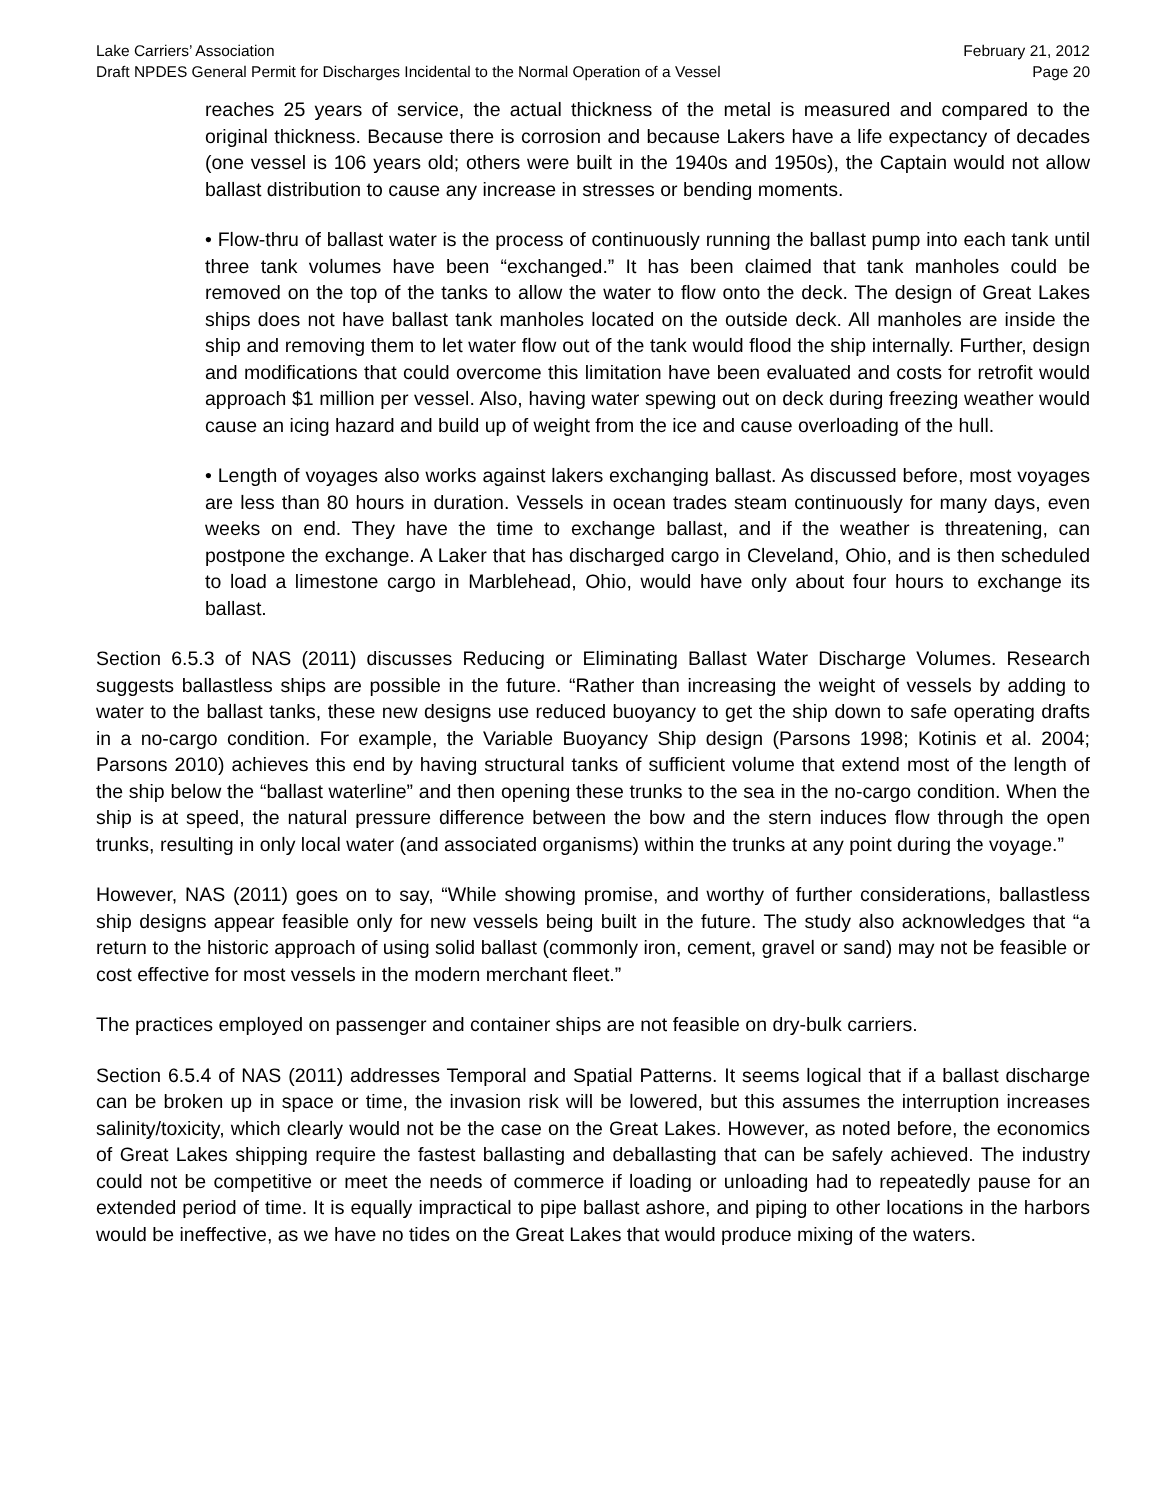Lake Carriers’ Association February 21, 2012
Draft NPDES General Permit for Discharges Incidental to the Normal Operation of a Vessel Page 20
reaches 25 years of service, the actual thickness of the metal is measured and compared to the original thickness. Because there is corrosion and because Lakers have a life expectancy of decades (one vessel is 106 years old; others were built in the 1940s and 1950s), the Captain would not allow ballast distribution to cause any increase in stresses or bending moments.
• Flow-thru of ballast water is the process of continuously running the ballast pump into each tank until three tank volumes have been “exchanged.” It has been claimed that tank manholes could be removed on the top of the tanks to allow the water to flow onto the deck. The design of Great Lakes ships does not have ballast tank manholes located on the outside deck. All manholes are inside the ship and removing them to let water flow out of the tank would flood the ship internally. Further, design and modifications that could overcome this limitation have been evaluated and costs for retrofit would approach $1 million per vessel. Also, having water spewing out on deck during freezing weather would cause an icing hazard and build up of weight from the ice and cause overloading of the hull.
• Length of voyages also works against lakers exchanging ballast. As discussed before, most voyages are less than 80 hours in duration. Vessels in ocean trades steam continuously for many days, even weeks on end. They have the time to exchange ballast, and if the weather is threatening, can postpone the exchange. A Laker that has discharged cargo in Cleveland, Ohio, and is then scheduled to load a limestone cargo in Marblehead, Ohio, would have only about four hours to exchange its ballast.
Section 6.5.3 of NAS (2011) discusses Reducing or Eliminating Ballast Water Discharge Volumes. Research suggests ballastless ships are possible in the future. “Rather than increasing the weight of vessels by adding to water to the ballast tanks, these new designs use reduced buoyancy to get the ship down to safe operating drafts in a no-cargo condition. For example, the Variable Buoyancy Ship design (Parsons 1998; Kotinis et al. 2004; Parsons 2010) achieves this end by having structural tanks of sufficient volume that extend most of the length of the ship below the “ballast waterline” and then opening these trunks to the sea in the no-cargo condition. When the ship is at speed, the natural pressure difference between the bow and the stern induces flow through the open trunks, resulting in only local water (and associated organisms) within the trunks at any point during the voyage.”
However, NAS (2011) goes on to say, “While showing promise, and worthy of further considerations, ballastless ship designs appear feasible only for new vessels being built in the future. The study also acknowledges that “a return to the historic approach of using solid ballast (commonly iron, cement, gravel or sand) may not be feasible or cost effective for most vessels in the modern merchant fleet.”
The practices employed on passenger and container ships are not feasible on dry-bulk carriers.
Section 6.5.4 of NAS (2011) addresses Temporal and Spatial Patterns. It seems logical that if a ballast discharge can be broken up in space or time, the invasion risk will be lowered, but this assumes the interruption increases salinity/toxicity, which clearly would not be the case on the Great Lakes. However, as noted before, the economics of Great Lakes shipping require the fastest ballasting and deballasting that can be safely achieved. The industry could not be competitive or meet the needs of commerce if loading or unloading had to repeatedly pause for an extended period of time. It is equally impractical to pipe ballast ashore, and piping to other locations in the harbors would be ineffective, as we have no tides on the Great Lakes that would produce mixing of the waters.